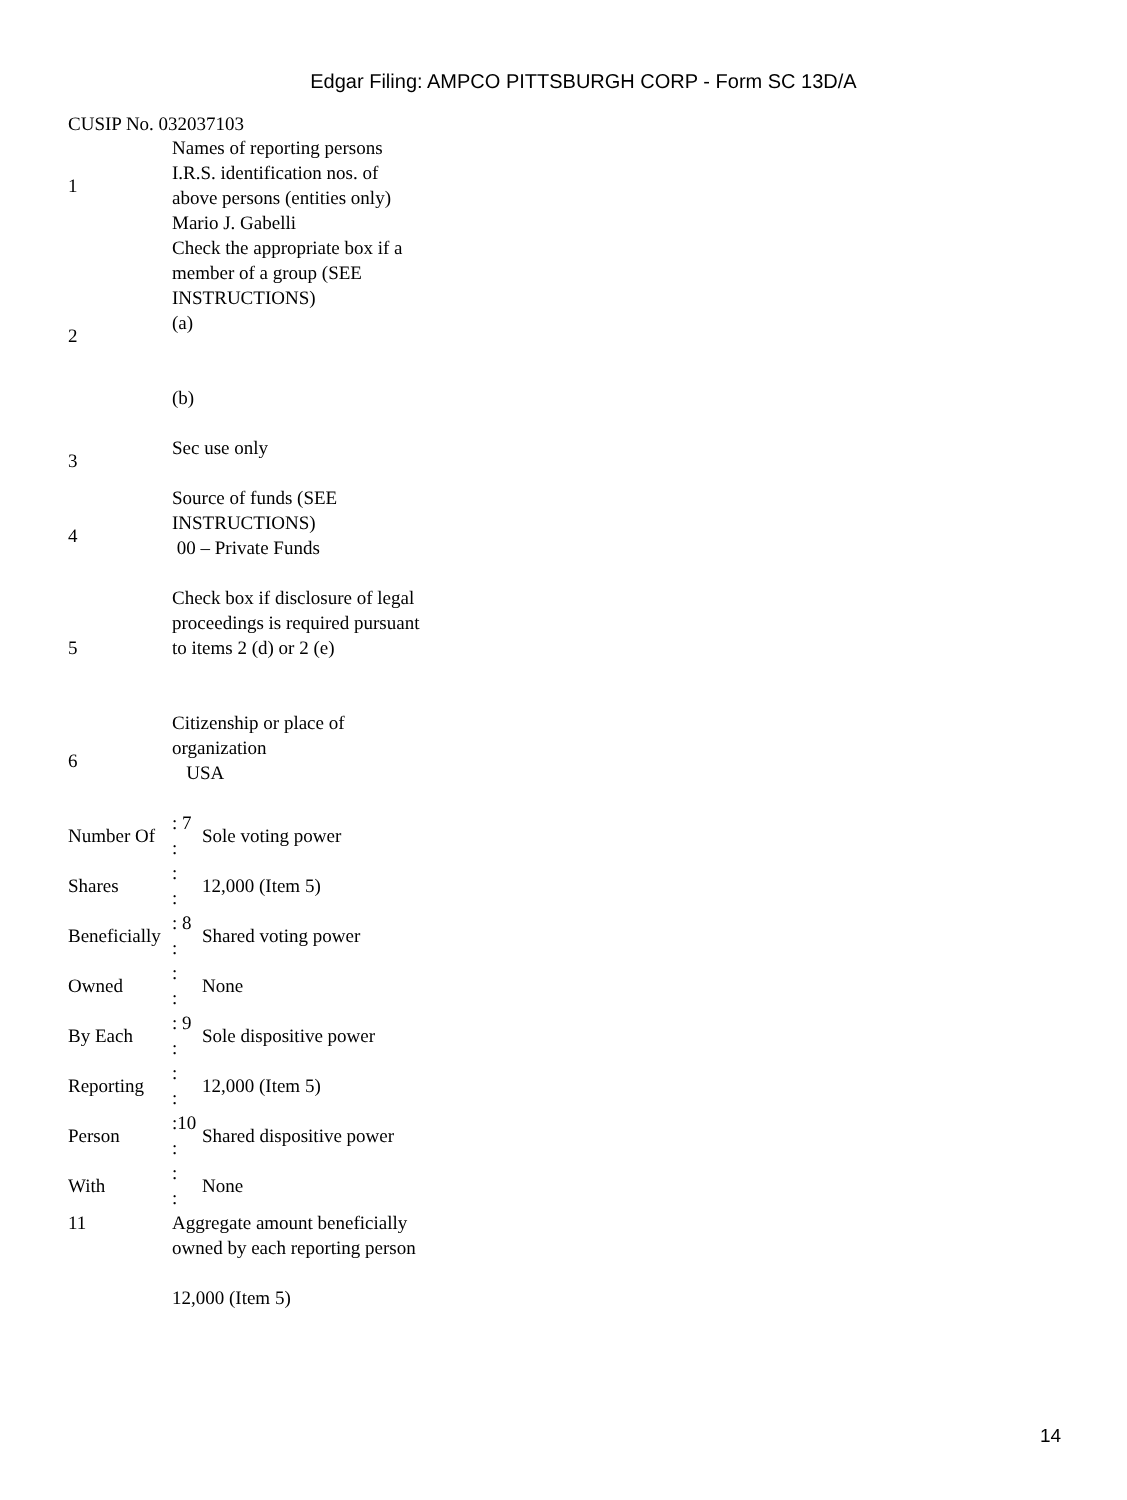Edgar Filing: AMPCO PITTSBURGH CORP - Form SC 13D/A
CUSIP No. 032037103
| 1 | Names of reporting persons I.R.S. identification nos. of above persons (entities only) Mario J. Gabelli |
| 2 | Check the appropriate box if a member of a group (SEE INSTRUCTIONS) (a) (b) |
| 3 | Sec use only |
| 4 | Source of funds (SEE INSTRUCTIONS) 00 – Private Funds |
| 5 | Check box if disclosure of legal proceedings is required pursuant to items 2 (d) or 2 (e) |
| 6 | Citizenship or place of organization USA |
| Number Of | : 7 : | Sole voting power |
| Shares | : : | 12,000 (Item 5) |
| Beneficially | : 8 : | Shared voting power |
| Owned | : : | None |
| By Each | : 9 : | Sole dispositive power |
| Reporting | : : | 12,000 (Item 5) |
| Person | :10 : | Shared dispositive power |
| With | : : | None |
| 11 | Aggregate amount beneficially owned by each reporting person 12,000 (Item 5) |
14